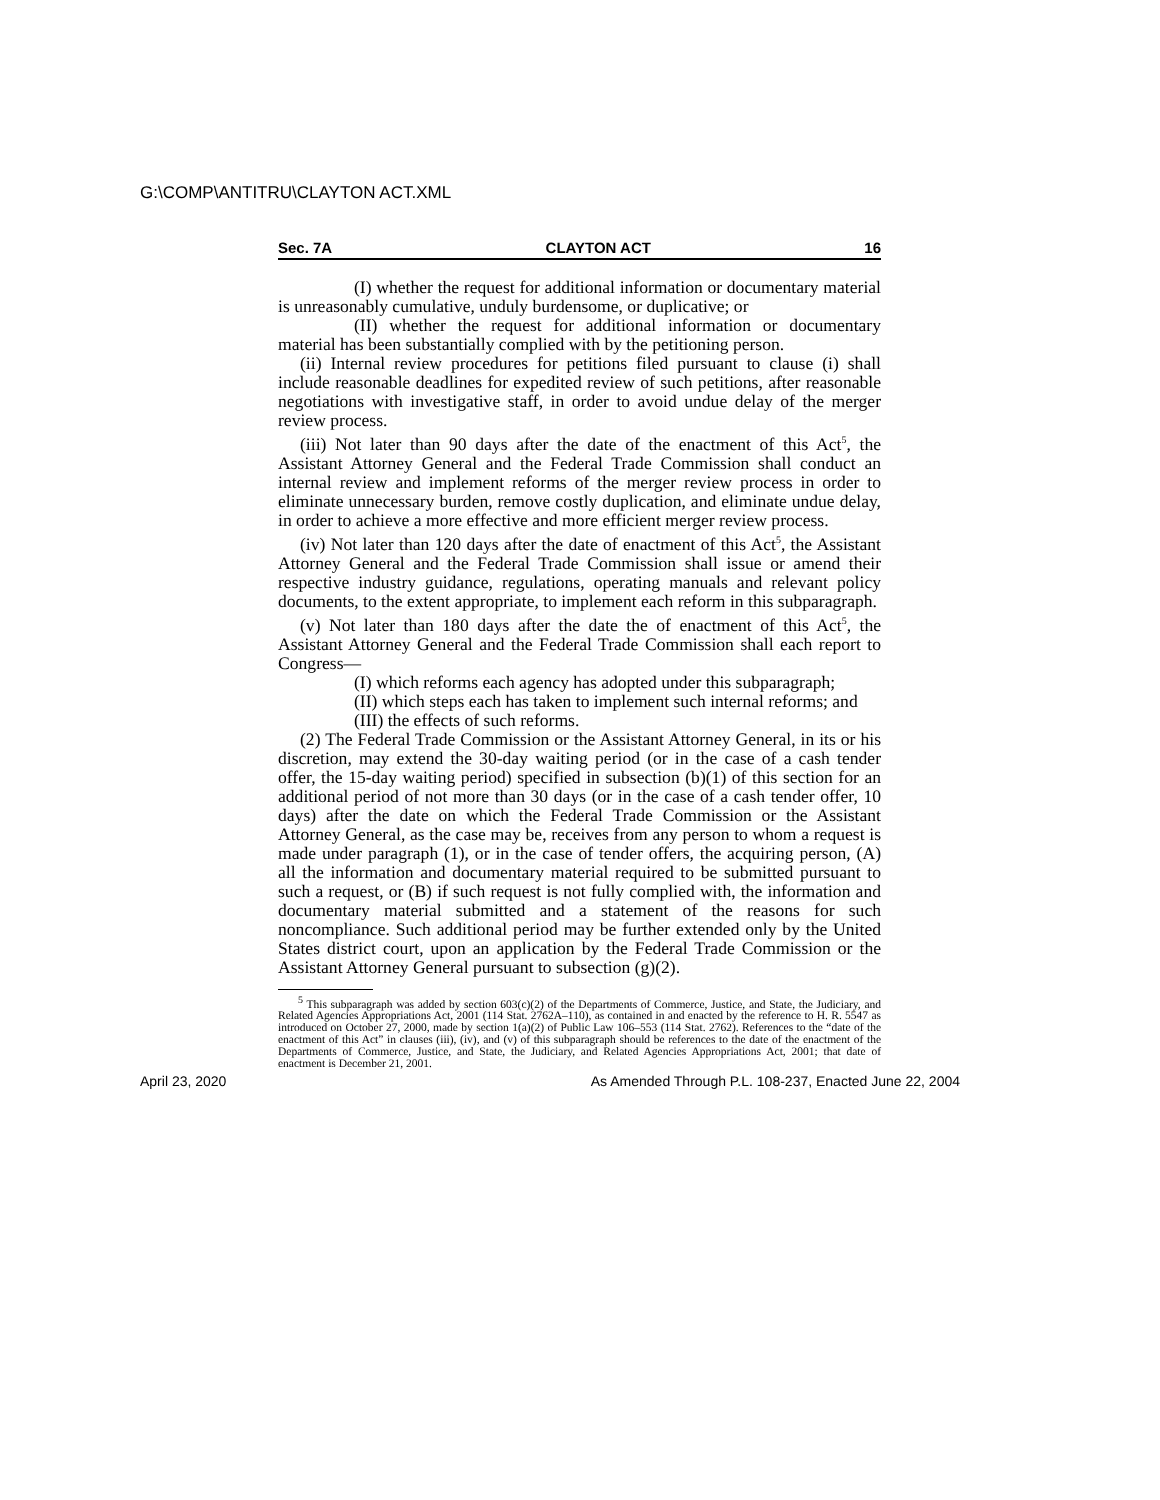G:\COMP\ANTITRU\CLAYTON ACT.XML
Sec. 7A CLAYTON ACT 16
(I) whether the request for additional information or documentary material is unreasonably cumulative, unduly burdensome, or duplicative; or
(II) whether the request for additional information or documentary material has been substantially complied with by the petitioning person.
(ii) Internal review procedures for petitions filed pursuant to clause (i) shall include reasonable deadlines for expedited review of such petitions, after reasonable negotiations with investigative staff, in order to avoid undue delay of the merger review process.
(iii) Not later than 90 days after the date of the enactment of this Act<sup>5</sup>, the Assistant Attorney General and the Federal Trade Commission shall conduct an internal review and implement reforms of the merger review process in order to eliminate unnecessary burden, remove costly duplication, and eliminate undue delay, in order to achieve a more effective and more efficient merger review process.
(iv) Not later than 120 days after the date of enactment of this Act<sup>5</sup>, the Assistant Attorney General and the Federal Trade Commission shall issue or amend their respective industry guidance, regulations, operating manuals and relevant policy documents, to the extent appropriate, to implement each reform in this subparagraph.
(v) Not later than 180 days after the date the of enactment of this Act<sup>5</sup>, the Assistant Attorney General and the Federal Trade Commission shall each report to Congress—
(I) which reforms each agency has adopted under this subparagraph;
(II) which steps each has taken to implement such internal reforms; and
(III) the effects of such reforms.
(2) The Federal Trade Commission or the Assistant Attorney General, in its or his discretion, may extend the 30-day waiting period (or in the case of a cash tender offer, the 15-day waiting period) specified in subsection (b)(1) of this section for an additional period of not more than 30 days (or in the case of a cash tender offer, 10 days) after the date on which the Federal Trade Commission or the Assistant Attorney General, as the case may be, receives from any person to whom a request is made under paragraph (1), or in the case of tender offers, the acquiring person, (A) all the information and documentary material required to be submitted pursuant to such a request, or (B) if such request is not fully complied with, the information and documentary material submitted and a statement of the reasons for such noncompliance. Such additional period may be further extended only by the United States district court, upon an application by the Federal Trade Commission or the Assistant Attorney General pursuant to subsection (g)(2).
<sup>5</sup> This subparagraph was added by section 603(c)(2) of the Departments of Commerce, Justice, and State, the Judiciary, and Related Agencies Appropriations Act, 2001 (114 Stat. 2762A–110), as contained in and enacted by the reference to H. R. 5547 as introduced on October 27, 2000, made by section 1(a)(2) of Public Law 106–553 (114 Stat. 2762). References to the “date of the enactment of this Act” in clauses (iii), (iv), and (v) of this subparagraph should be references to the date of the enactment of the Departments of Commerce, Justice, and State, the Judiciary, and Related Agencies Appropriations Act, 2001; that date of enactment is December 21, 2001.
April 23, 2020 As Amended Through P.L. 108-237, Enacted June 22, 2004